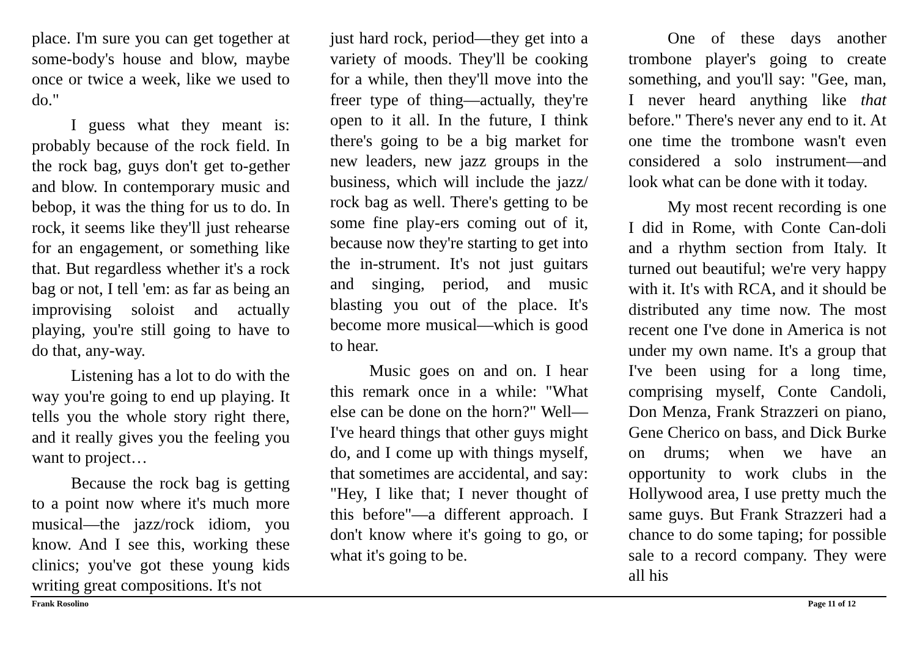place. I'm sure you can get together at some-body's house and blow, maybe once or twice a week, like we used to do."
I guess what they meant is: probably because of the rock field. In the rock bag, guys don't get to-gether and blow. In contemporary music and bebop, it was the thing for us to do. In rock, it seems like they'll just rehearse for an engagement, or something like that. But regardless whether it's a rock bag or not, I tell 'em: as far as being an improvising soloist and actually playing, you're still going to have to do that, any-way.
Listening has a lot to do with the way you're going to end up playing. It tells you the whole story right there, and it really gives you the feeling you want to project…
Because the rock bag is getting to a point now where it's much more musical—the jazz/rock idiom, you know. And I see this, working these clinics; you've got these young kids writing great compositions. It's not
just hard rock, period—they get into a variety of moods. They'll be cooking for a while, then they'll move into the freer type of thing—actually, they're open to it all. In the future, I think there's going to be a big market for new leaders, new jazz groups in the business, which will include the jazz/ rock bag as well. There's getting to be some fine play-ers coming out of it, because now they're starting to get into the in-strument. It's not just guitars and singing, period, and music blasting you out of the place. It's become more musical—which is good to hear.
Music goes on and on. I hear this remark once in a while: "What else can be done on the horn?" Well—I've heard things that other guys might do, and I come up with things myself, that sometimes are accidental, and say: "Hey, I like that; I never thought of this before"—a different approach. I don't know where it's going to go, or what it's going to be.
One of these days another trombone player's going to create something, and you'll say: "Gee, man, I never heard anything like that before." There's never any end to it. At one time the trombone wasn't even considered a solo instrument—and look what can be done with it today.
My most recent recording is one I did in Rome, with Conte Can-doli and a rhythm section from Italy. It turned out beautiful; we're very happy with it. It's with RCA, and it should be distributed any time now. The most recent one I've done in America is not under my own name. It's a group that I've been using for a long time, comprising myself, Conte Candoli, Don Menza, Frank Strazzeri on piano, Gene Cherico on bass, and Dick Burke on drums; when we have an opportunity to work clubs in the Hollywood area, I use pretty much the same guys. But Frank Strazzeri had a chance to do some taping; for possible sale to a record company. They were all his
Frank Rosolino Page 11 of 12